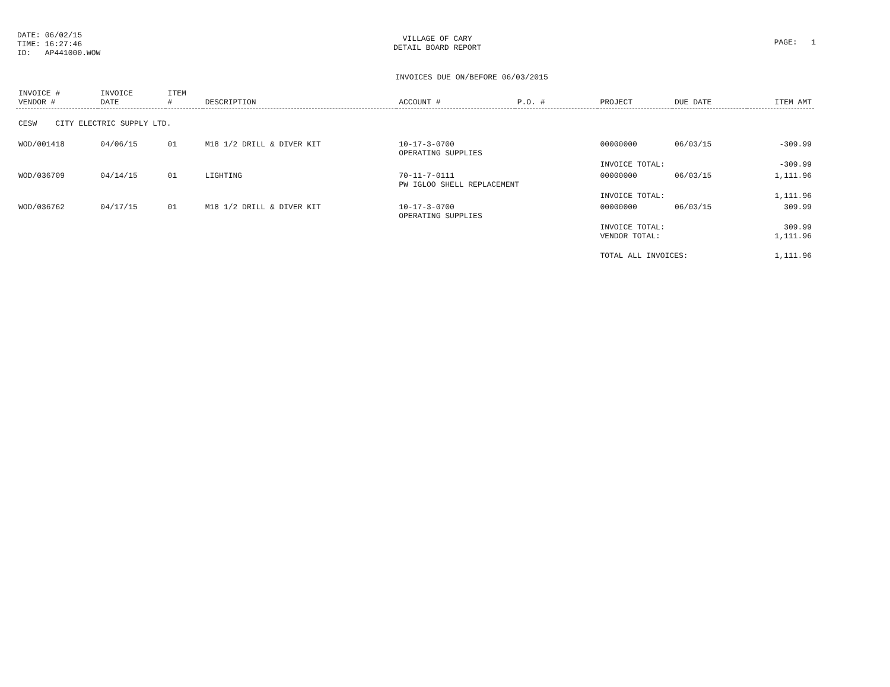DATE: 06/02/15
TIME: 16:27:46
ID: AP441000.WOW
VILLAGE OF CARY
DETAIL BOARD REPORT
PAGE: 1
INVOICES DUE ON/BEFORE 06/03/2015
| INVOICE # VENDOR # | INVOICE DATE | ITEM # | DESCRIPTION | ACCOUNT # | P.O. # | PROJECT | DUE DATE | ITEM AMT |
| --- | --- | --- | --- | --- | --- | --- | --- | --- |
| CESW CITY ELECTRIC SUPPLY LTD. | | | | | | | | |
| WOD/001418 | 04/06/15 | 01 | M18 1/2 DRILL & DIVER KIT | 10-17-3-0700 OPERATING SUPPLIES | | 00000000 | 06/03/15 | -309.99 |
| | | | | | | INVOICE TOTAL: | | -309.99 |
| WOD/036709 | 04/14/15 | 01 | LIGHTING | 70-11-7-0111 PW IGLOO SHELL REPLACEMENT | | 00000000 | 06/03/15 | 1,111.96 |
| | | | | | | INVOICE TOTAL: | | 1,111.96 |
| WOD/036762 | 04/17/15 | 01 | M18 1/2 DRILL & DIVER KIT | 10-17-3-0700 OPERATING SUPPLIES | | 00000000 | 06/03/15 | 309.99 |
| | | | | | | INVOICE TOTAL: VENDOR TOTAL: | | 309.99 1,111.96 |
| | | | | | | TOTAL ALL INVOICES: | | 1,111.96 |